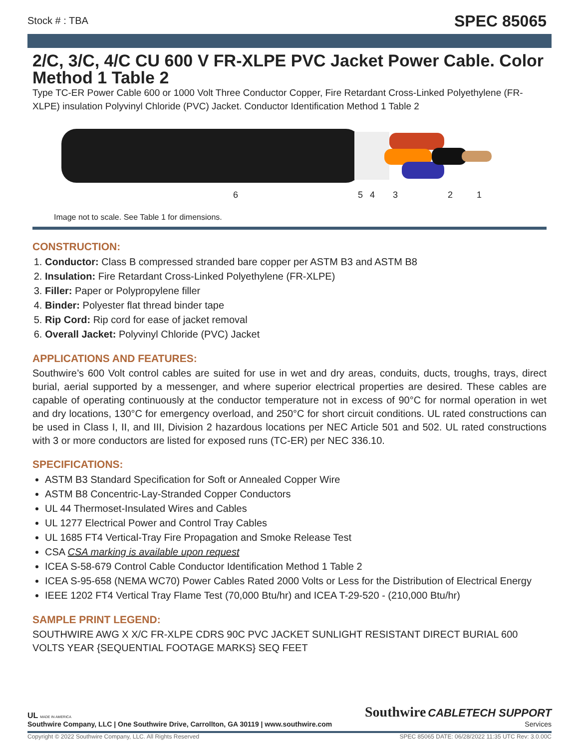Stock # : TBA SPEC 85065
2/C, 3/C, 4/C CU 600 V FR-XLPE PVC Jacket Power Cable. Color Method 1 Table 2
Type TC-ER Power Cable 600 or 1000 Volt Three Conductor Copper, Fire Retardant Cross-Linked Polyethylene (FR-XLPE) insulation Polyvinyl Chloride (PVC) Jacket. Conductor Identification Method 1 Table 2
6
5
4
3
2
1
Image not to scale. See Table 1 for dimensions.
CONSTRUCTION:
1. Conductor: Class B compressed stranded bare copper per ASTM B3 and ASTM B8
2. Insulation: Fire Retardant Cross-Linked Polyethylene (FR-XLPE)
3. Filler: Paper or Polypropylene filler
4. Binder: Polyester flat thread binder tape
5. Rip Cord: Rip cord for ease of jacket removal
6. Overall Jacket: Polyvinyl Chloride (PVC) Jacket
APPLICATIONS AND FEATURES:
Southwire’s 600 Volt control cables are suited for use in wet and dry areas, conduits, ducts, troughs, trays, direct burial, aerial supported by a messenger, and where superior electrical properties are desired. These cables are capable of operating continuously at the conductor temperature not in excess of 90°C for normal operation in wet and dry locations, 130°C for emergency overload, and 250°C for short circuit conditions. UL rated constructions can be used in Class I, II, and III, Division 2 hazardous locations per NEC Article 501 and 502. UL rated constructions with 3 or more conductors are listed for exposed runs (TC-ER) per NEC 336.10.
SPECIFICATIONS:
ASTM B3 Standard Specification for Soft or Annealed Copper Wire
ASTM B8 Concentric-Lay-Stranded Copper Conductors
UL 44 Thermoset-Insulated Wires and Cables
UL 1277 Electrical Power and Control Tray Cables
UL 1685 FT4 Vertical-Tray Fire Propagation and Smoke Release Test
CSA CSA marking is available upon request
ICEA S-58-679 Control Cable Conductor Identification Method 1 Table 2
ICEA S-95-658 (NEMA WC70) Power Cables Rated 2000 Volts or Less for the Distribution of Electrical Energy
IEEE 1202 FT4 Vertical Tray Flame Test (70,000 Btu/hr) and ICEA T-29-520 - (210,000 Btu/hr)
SAMPLE PRINT LEGEND:
SOUTHWIRE AWG X X/C FR-XLPE CDRS 90C PVC JACKET SUNLIGHT RESISTANT DIRECT BURIAL 600 VOLTS YEAR {SEQUENTIAL FOOTAGE MARKS} SEQ FEET
UL MADE IN AMERICA
Southwire Company, LLC | One Southwire Drive, Carrollton, GA 30119 | www.southwire.com
Southwire CABLETECH SUPPORT
Services
Copyright © 2022 Southwire Company, LLC. All Rights Reserved SPEC 85065 DATE: 06/28/2022 11:35 UTC Rev: 3.0.00C